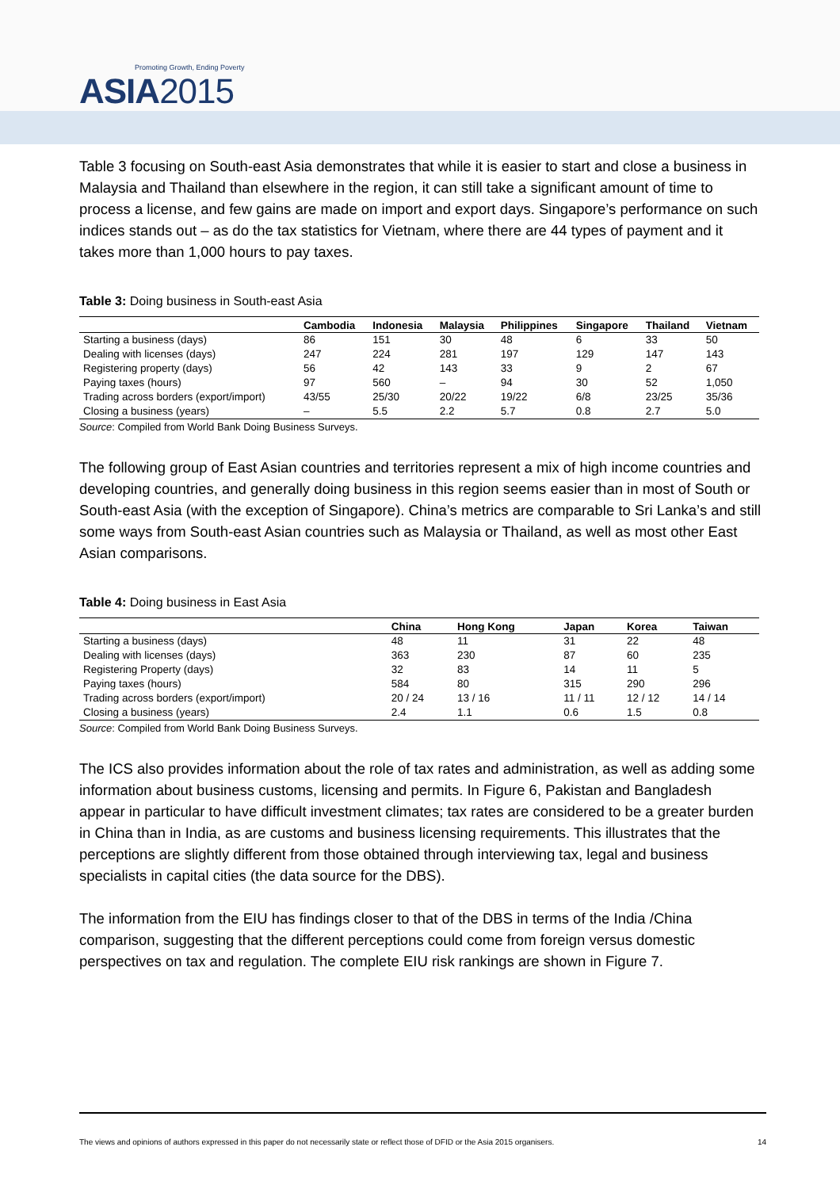Promoting Growth, Ending Poverty
ASIA2015
Table 3 focusing on South-east Asia demonstrates that while it is easier to start and close a business in Malaysia and Thailand than elsewhere in the region, it can still take a significant amount of time to process a license, and few gains are made on import and export days. Singapore’s performance on such indices stands out – as do the tax statistics for Vietnam, where there are 44 types of payment and it takes more than 1,000 hours to pay taxes.
Table 3: Doing business in South-east Asia
| | Cambodia | Indonesia | Malaysia | Philippines | Singapore | Thailand | Vietnam |
| --- | --- | --- | --- | --- | --- | --- | --- |
| Starting a business (days) | 86 | 151 | 30 | 48 | 6 | 33 | 50 |
| Dealing with licenses (days) | 247 | 224 | 281 | 197 | 129 | 147 | 143 |
| Registering property (days) | 56 | 42 | 143 | 33 | 9 | 2 | 67 |
| Paying taxes (hours) | 97 | 560 | – | 94 | 30 | 52 | 1,050 |
| Trading across borders (export/import) | 43/55 | 25/30 | 20/22 | 19/22 | 6/8 | 23/25 | 35/36 |
| Closing a business (years) | – | 5.5 | 2.2 | 5.7 | 0.8 | 2.7 | 5.0 |
Source: Compiled from World Bank Doing Business Surveys.
The following group of East Asian countries and territories represent a mix of high income countries and developing countries, and generally doing business in this region seems easier than in most of South or South-east Asia (with the exception of Singapore). China’s metrics are comparable to Sri Lanka’s and still some ways from South-east Asian countries such as Malaysia or Thailand, as well as most other East Asian comparisons.
Table 4: Doing business in East Asia
| | China | Hong Kong | Japan | Korea | Taiwan |
| --- | --- | --- | --- | --- | --- |
| Starting a business (days) | 48 | 11 | 31 | 22 | 48 |
| Dealing with licenses (days) | 363 | 230 | 87 | 60 | 235 |
| Registering Property (days) | 32 | 83 | 14 | 11 | 5 |
| Paying taxes (hours) | 584 | 80 | 315 | 290 | 296 |
| Trading across borders (export/import) | 20 / 24 | 13 / 16 | 11 / 11 | 12 / 12 | 14 / 14 |
| Closing a business (years) | 2.4 | 1.1 | 0.6 | 1.5 | 0.8 |
Source: Compiled from World Bank Doing Business Surveys.
The ICS also provides information about the role of tax rates and administration, as well as adding some information about business customs, licensing and permits. In Figure 6, Pakistan and Bangladesh appear in particular to have difficult investment climates; tax rates are considered to be a greater burden in China than in India, as are customs and business licensing requirements. This illustrates that the perceptions are slightly different from those obtained through interviewing tax, legal and business specialists in capital cities (the data source for the DBS).
The information from the EIU has findings closer to that of the DBS in terms of the India /China comparison, suggesting that the different perceptions could come from foreign versus domestic perspectives on tax and regulation. The complete EIU risk rankings are shown in Figure 7.
The views and opinions of authors expressed in this paper do not necessarily state or reflect those of DFID or the Asia 2015 organisers. 14